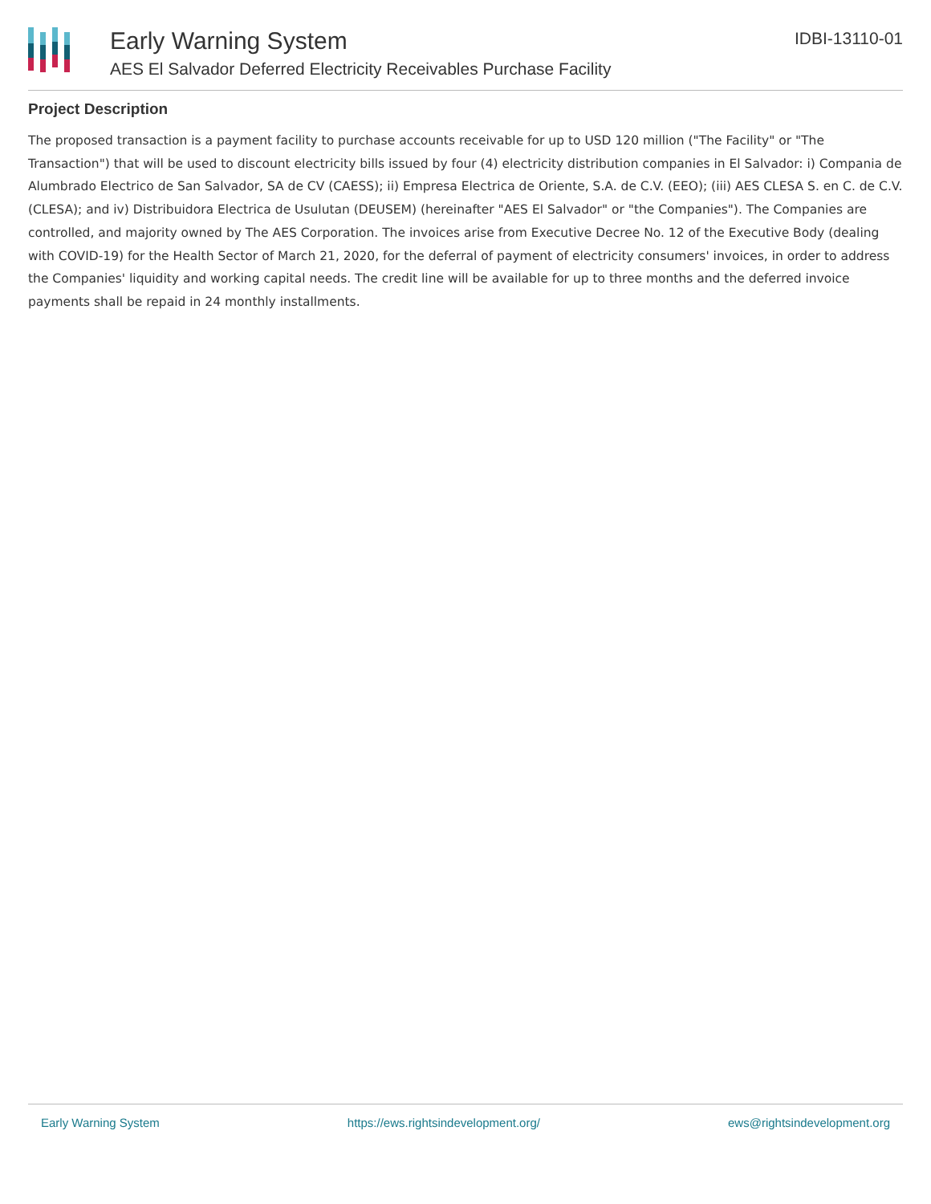Early Warning System
AES El Salvador Deferred Electricity Receivables Purchase Facility
IDBI-13110-01
Project Description
The proposed transaction is a payment facility to purchase accounts receivable for up to USD 120 million ("The Facility" or "The Transaction") that will be used to discount electricity bills issued by four (4) electricity distribution companies in El Salvador: i) Compania de Alumbrado Electrico de San Salvador, SA de CV (CAESS); ii) Empresa Electrica de Oriente, S.A. de C.V. (EEO); (iii) AES CLESA S. en C. de C.V. (CLESA); and iv) Distribuidora Electrica de Usulutan (DEUSEM) (hereinafter "AES El Salvador" or "the Companies"). The Companies are controlled, and majority owned by The AES Corporation. The invoices arise from Executive Decree No. 12 of the Executive Body (dealing with COVID-19) for the Health Sector of March 21, 2020, for the deferral of payment of electricity consumers' invoices, in order to address the Companies' liquidity and working capital needs. The credit line will be available for up to three months and the deferred invoice payments shall be repaid in 24 monthly installments.
Early Warning System https://ews.rightsindevelopment.org/ ews@rightsindevelopment.org